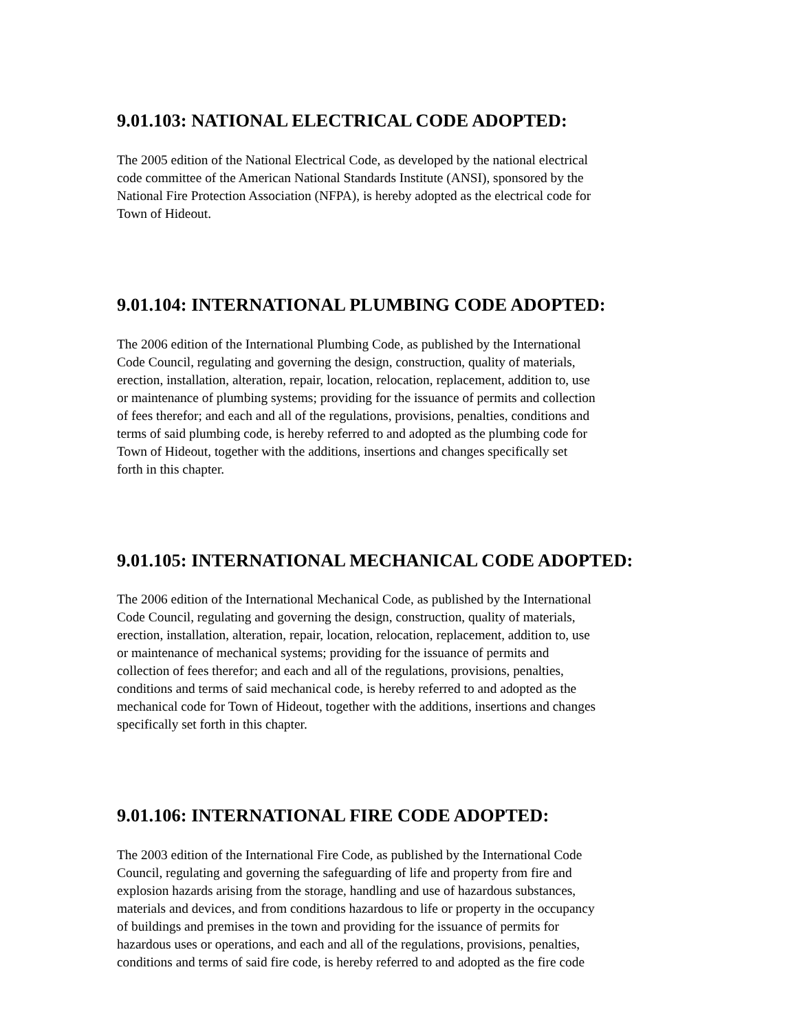9.01.103: NATIONAL ELECTRICAL CODE ADOPTED:
The 2005 edition of the National Electrical Code, as developed by the national electrical
code committee of the American National Standards Institute (ANSI), sponsored by the
National Fire Protection Association (NFPA), is hereby adopted as the electrical code for
Town of Hideout.
9.01.104: INTERNATIONAL PLUMBING CODE ADOPTED:
The 2006 edition of the International Plumbing Code, as published by the International
Code Council, regulating and governing the design, construction, quality of materials,
erection, installation, alteration, repair, location, relocation, replacement, addition to, use
or maintenance of plumbing systems; providing for the issuance of permits and collection
of fees therefor; and each and all of the regulations, provisions, penalties, conditions and
terms of said plumbing code, is hereby referred to and adopted as the plumbing code for
Town of Hideout, together with the additions, insertions and changes specifically set
forth in this chapter.
9.01.105: INTERNATIONAL MECHANICAL CODE ADOPTED:
The 2006 edition of the International Mechanical Code, as published by the International
Code Council, regulating and governing the design, construction, quality of materials,
erection, installation, alteration, repair, location, relocation, replacement, addition to, use
or maintenance of mechanical systems; providing for the issuance of permits and
collection of fees therefor; and each and all of the regulations, provisions, penalties,
conditions and terms of said mechanical code, is hereby referred to and adopted as the
mechanical code for Town of Hideout, together with the additions, insertions and changes
specifically set forth in this chapter.
9.01.106: INTERNATIONAL FIRE CODE ADOPTED:
The 2003 edition of the International Fire Code, as published by the International Code
Council, regulating and governing the safeguarding of life and property from fire and
explosion hazards arising from the storage, handling and use of hazardous substances,
materials and devices, and from conditions hazardous to life or property in the occupancy
of buildings and premises in the town and providing for the issuance of permits for
hazardous uses or operations, and each and all of the regulations, provisions, penalties,
conditions and terms of said fire code, is hereby referred to and adopted as the fire code